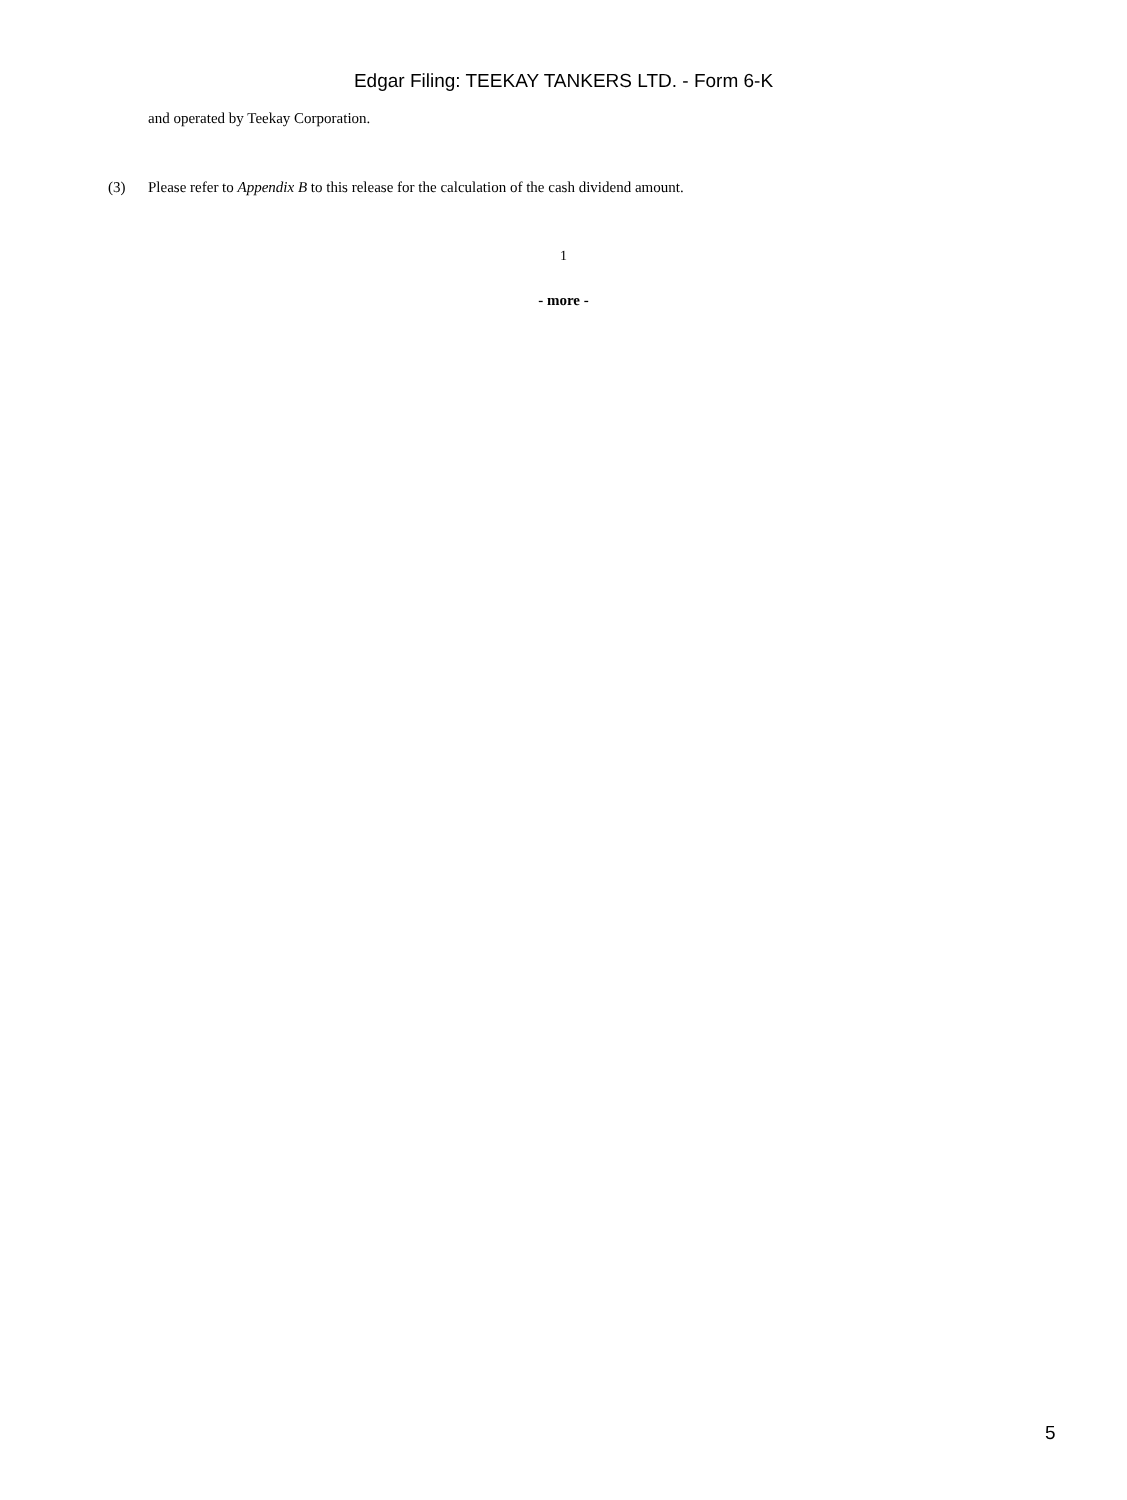Edgar Filing: TEEKAY TANKERS LTD. - Form 6-K
and operated by Teekay Corporation.
(3) Please refer to Appendix B to this release for the calculation of the cash dividend amount.
1
- more -
5